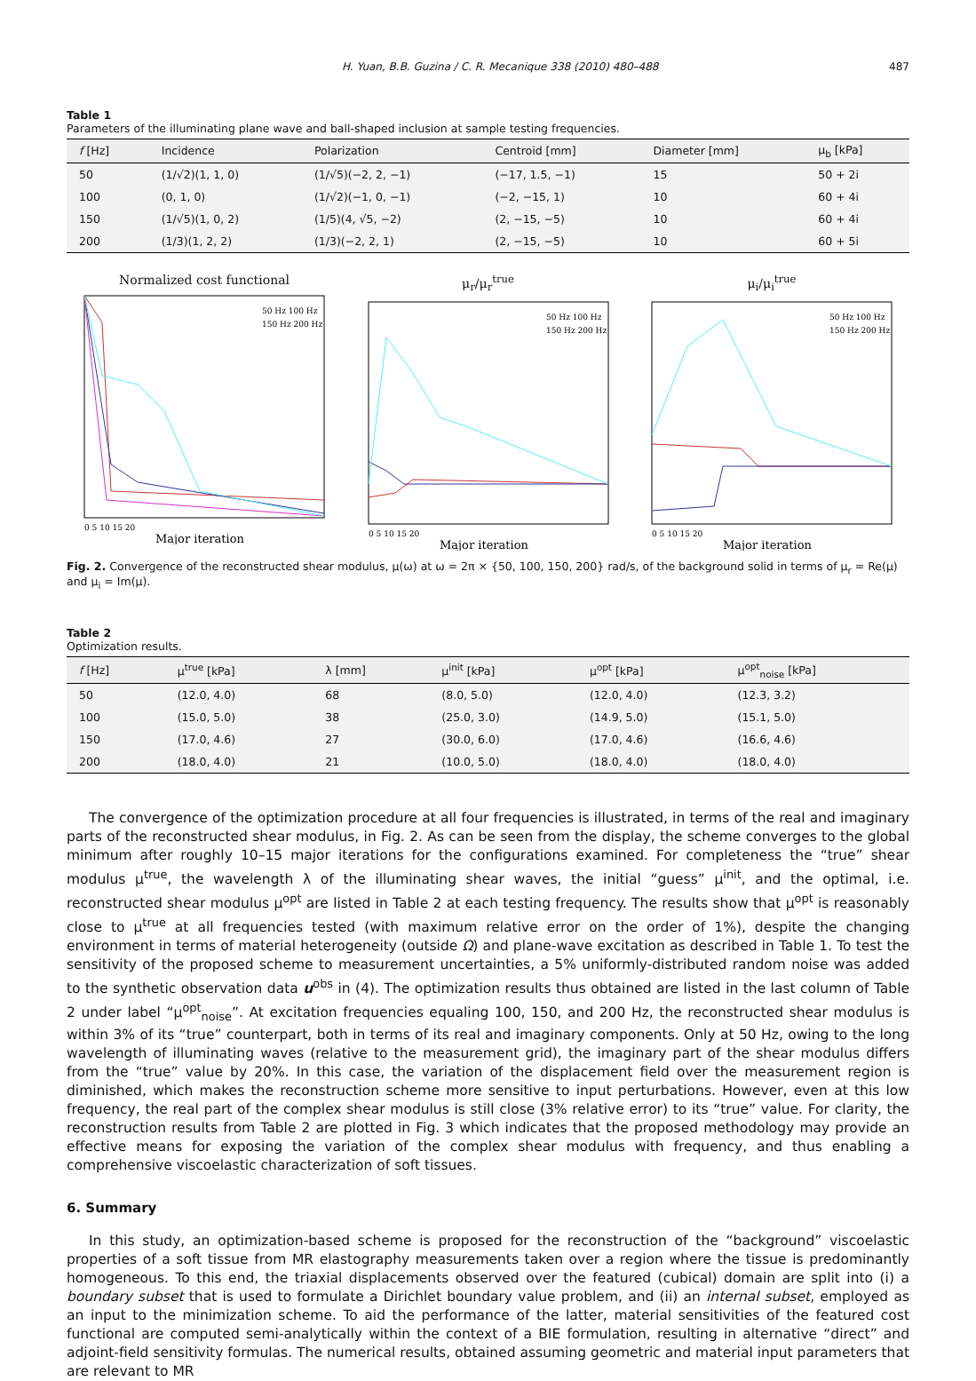H. Yuan, B.B. Guzina / C. R. Mecanique 338 (2010) 480–488 487
Table 1
Parameters of the illuminating plane wave and ball-shaped inclusion at sample testing frequencies.
| f [Hz] | Incidence | Polarization | Centroid [mm] | Diameter [mm] | μ<sub>b</sub> [kPa] |
| --- | --- | --- | --- | --- | --- |
| 50 | (1/√2)(1, 1, 0) | (1/√5)(−2, 2, −1) | (−17, 1.5, −1) | 15 | 50 + 2i |
| 100 | (0, 1, 0) | (1/√2)(−1, 0, −1) | (−2, −15, 1) | 10 | 60 + 4i |
| 150 | (1/√5)(1, 0, 2) | (1/5)(4, √5, −2) | (2, −15, −5) | 10 | 60 + 4i |
| 200 | (1/3)(1, 2, 2) | (1/3)(−2, 2, 1) | (2, −15, −5) | 10 | 60 + 5i |
Normalized cost functional
0 5 10 15 20
Major iteration
50 Hz 100 Hz
150 Hz 200 Hz
μ<sub>r</sub>/μ<sub>r</sub><sup>true</sup>
0 5 10 15 20
Major iteration
50 Hz 100 Hz
150 Hz 200 Hz
μ<sub>i</sub>/μ<sub>i</sub><sup>true</sup>
0 5 10 15 20
Major iteration
50 Hz 100 Hz
150 Hz 200 Hz
Fig. 2. Convergence of the reconstructed shear modulus, μ(ω) at ω = 2π × {50, 100, 150, 200} rad/s, of the background solid in terms of μ<sub>r</sub> = Re(μ) and μ<sub>i</sub> = Im(μ).
Table 2
Optimization results.
| f [Hz] | μ<sup>true</sup> [kPa] | λ [mm] | μ<sup>init</sup> [kPa] | μ<sup>opt</sup> [kPa] | μ<sup>opt</sup><sub>noise</sub> [kPa] |
| --- | --- | --- | --- | --- | --- |
| 50 | (12.0, 4.0) | 68 | (8.0, 5.0) | (12.0, 4.0) | (12.3, 3.2) |
| 100 | (15.0, 5.0) | 38 | (25.0, 3.0) | (14.9, 5.0) | (15.1, 5.0) |
| 150 | (17.0, 4.6) | 27 | (30.0, 6.0) | (17.0, 4.6) | (16.6, 4.6) |
| 200 | (18.0, 4.0) | 21 | (10.0, 5.0) | (18.0, 4.0) | (18.0, 4.0) |
The convergence of the optimization procedure at all four frequencies is illustrated, in terms of the real and imaginary parts of the reconstructed shear modulus, in Fig. 2. As can be seen from the display, the scheme converges to the global minimum after roughly 10–15 major iterations for the configurations examined. For completeness the “true” shear modulus μ<sup>true</sup>, the wavelength λ of the illuminating shear waves, the initial “guess” μ<sup>init</sup>, and the optimal, i.e. reconstructed shear modulus μ<sup>opt</sup> are listed in Table 2 at each testing frequency. The results show that μ<sup>opt</sup> is reasonably close to μ<sup>true</sup> at all frequencies tested (with maximum relative error on the order of 1%), despite the changing environment in terms of material heterogeneity (outside Ω) and plane-wave excitation as described in Table 1. To test the sensitivity of the proposed scheme to measurement uncertainties, a 5% uniformly-distributed random noise was added to the synthetic observation data u<sup>obs</sup> in (4). The optimization results thus obtained are listed in the last column of Table 2 under label “μ<sup>opt</sup><sub>noise</sub>”. At excitation frequencies equaling 100, 150, and 200 Hz, the reconstructed shear modulus is within 3% of its “true” counterpart, both in terms of its real and imaginary components. Only at 50 Hz, owing to the long wavelength of illuminating waves (relative to the measurement grid), the imaginary part of the shear modulus differs from the “true” value by 20%. In this case, the variation of the displacement field over the measurement region is diminished, which makes the reconstruction scheme more sensitive to input perturbations. However, even at this low frequency, the real part of the complex shear modulus is still close (3% relative error) to its “true” value. For clarity, the reconstruction results from Table 2 are plotted in Fig. 3 which indicates that the proposed methodology may provide an effective means for exposing the variation of the complex shear modulus with frequency, and thus enabling a comprehensive viscoelastic characterization of soft tissues.
6. Summary
In this study, an optimization-based scheme is proposed for the reconstruction of the “background” viscoelastic properties of a soft tissue from MR elastography measurements taken over a region where the tissue is predominantly homogeneous. To this end, the triaxial displacements observed over the featured (cubical) domain are split into (i) a boundary subset that is used to formulate a Dirichlet boundary value problem, and (ii) an internal subset, employed as an input to the minimization scheme. To aid the performance of the latter, material sensitivities of the featured cost functional are computed semi-analytically within the context of a BIE formulation, resulting in alternative “direct” and adjoint-field sensitivity formulas. The numerical results, obtained assuming geometric and material input parameters that are relevant to MR